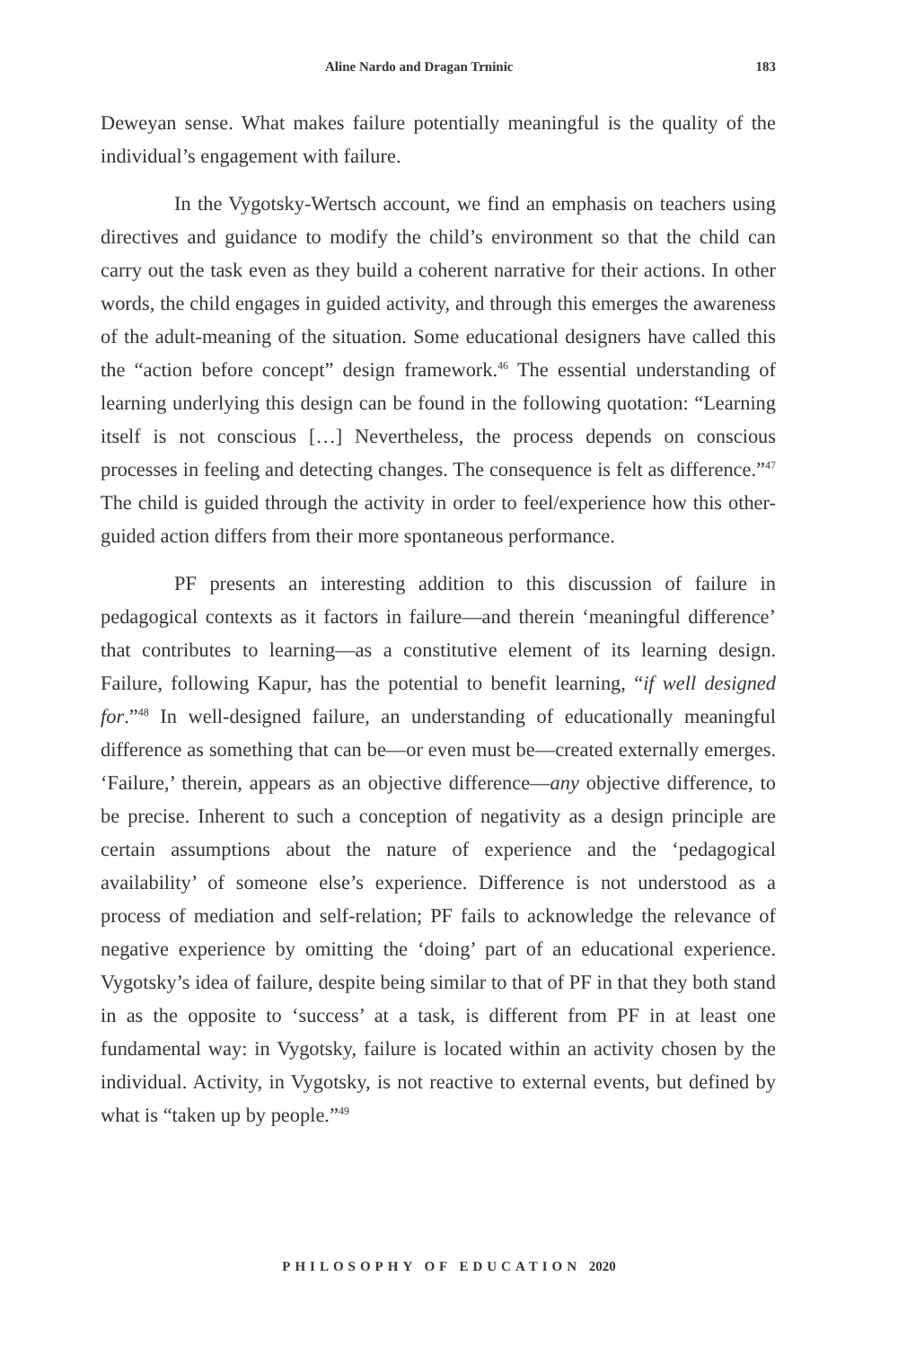Aline Nardo and Dragan Trninic 183
Deweyan sense. What makes failure potentially meaningful is the quality of the individual’s engagement with failure.
In the Vygotsky-Wertsch account, we find an emphasis on teachers using directives and guidance to modify the child’s environment so that the child can carry out the task even as they build a coherent narrative for their actions. In other words, the child engages in guided activity, and through this emerges the awareness of the adult-meaning of the situation. Some educational designers have called this the “action before concept” design framework.<sup>46</sup> The essential understanding of learning underlying this design can be found in the following quotation: “Learning itself is not conscious […] Nevertheless, the process depends on conscious processes in feeling and detecting changes. The consequence is felt as difference.”<sup>47</sup> The child is guided through the activity in order to feel/experience how this other-guided action differs from their more spontaneous performance.
PF presents an interesting addition to this discussion of failure in pedagogical contexts as it factors in failure—and therein ‘meaningful difference’ that contributes to learning—as a constitutive element of its learning design. Failure, following Kapur, has the potential to benefit learning, “if well designed for.”<sup>48</sup> In well-designed failure, an understanding of educationally meaningful difference as something that can be—or even must be—created externally emerges. ‘Failure,’ therein, appears as an objective difference—any objective difference, to be precise. Inherent to such a conception of negativity as a design principle are certain assumptions about the nature of experience and the ‘pedagogical availability’ of someone else’s experience. Difference is not understood as a process of mediation and self-relation; PF fails to acknowledge the relevance of negative experience by omitting the ‘doing’ part of an educational experience. Vygotsky’s idea of failure, despite being similar to that of PF in that they both stand in as the opposite to ‘success’ at a task, is different from PF in at least one fundamental way: in Vygotsky, failure is located within an activity chosen by the individual. Activity, in Vygotsky, is not reactive to external events, but defined by what is “taken up by people.”<sup>49</sup>
PHILOSOPHY OF EDUCATION 2020